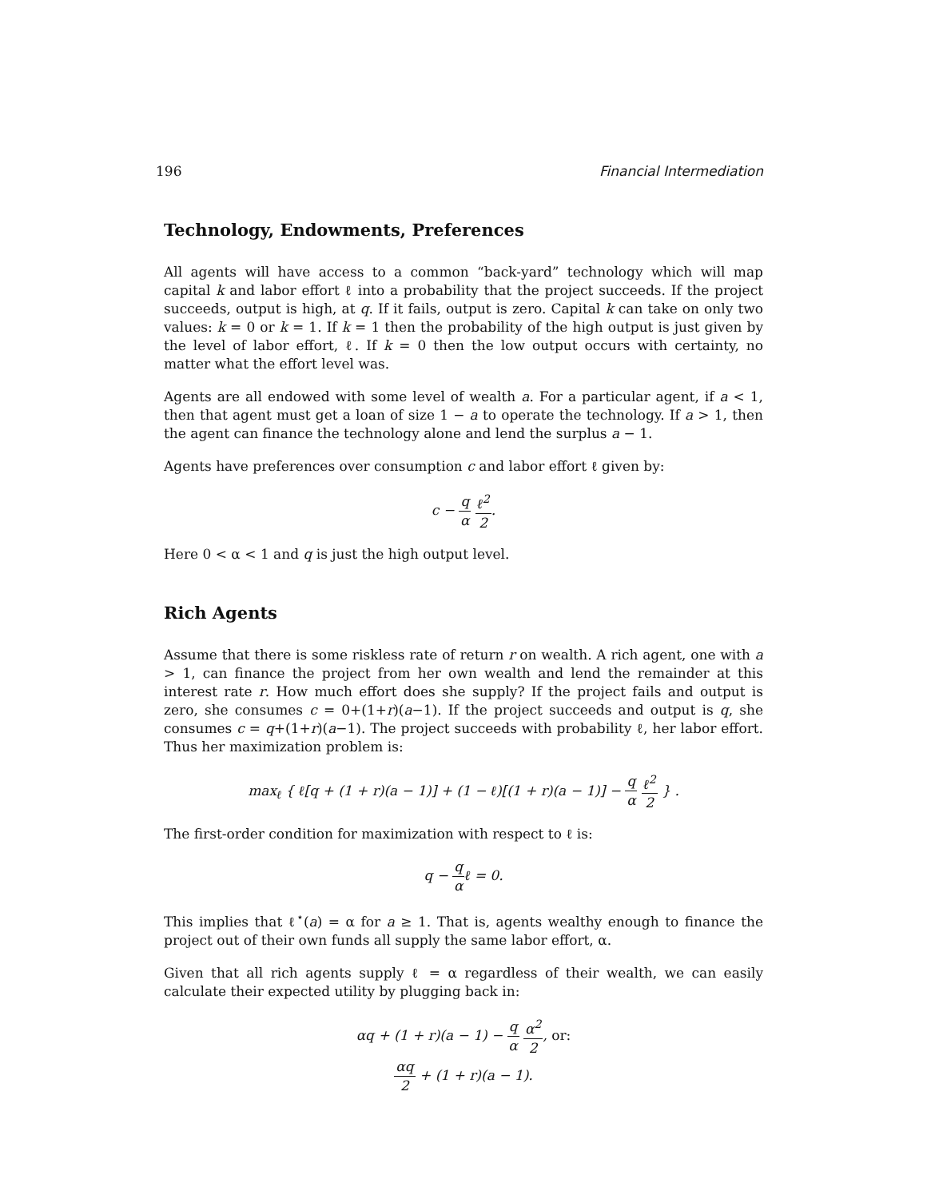196 Financial Intermediation
Technology, Endowments, Preferences
All agents will have access to a common “back-yard” technology which will map capital k and labor effort ℓ into a probability that the project succeeds. If the project succeeds, output is high, at q. If it fails, output is zero. Capital k can take on only two values: k = 0 or k = 1. If k = 1 then the probability of the high output is just given by the level of labor effort, ℓ. If k = 0 then the low output occurs with certainty, no matter what the effort level was.
Agents are all endowed with some level of wealth a. For a particular agent, if a < 1, then that agent must get a loan of size 1 − a to operate the technology. If a > 1, then the agent can finance the technology alone and lend the surplus a − 1.
Agents have preferences over consumption c and labor effort ℓ given by:
c − q α ℓ<sup>2</sup> 2.
Here 0 < α < 1 and q is just the high output level.
Rich Agents
Assume that there is some riskless rate of return r on wealth. A rich agent, one with a > 1, can finance the project from her own wealth and lend the remainder at this interest rate r. How much effort does she supply? If the project fails and output is zero, she consumes c = 0+(1+r)(a−1). If the project succeeds and output is q, she consumes c = q+(1+r)(a−1). The project succeeds with probability ℓ, her labor effort. Thus her maximization problem is:
max<sub>ℓ</sub> { ℓ[q + (1 + r)(a − 1)] + (1 − ℓ)[(1 + r)(a − 1)] − q α ℓ<sup>2</sup> 2 } .
The first-order condition for maximization with respect to ℓ is:
q − q αℓ = 0.
This implies that ℓ<sup>⋆</sup>(a) = α for a ≥ 1. That is, agents wealthy enough to finance the project out of their own funds all supply the same labor effort, α.
Given that all rich agents supply ℓ = α regardless of their wealth, we can easily calculate their expected utility by plugging back in:
αq + (1 + r)(a − 1) − q α α<sup>2</sup> 2, or:
αq 2 + (1 + r)(a − 1).